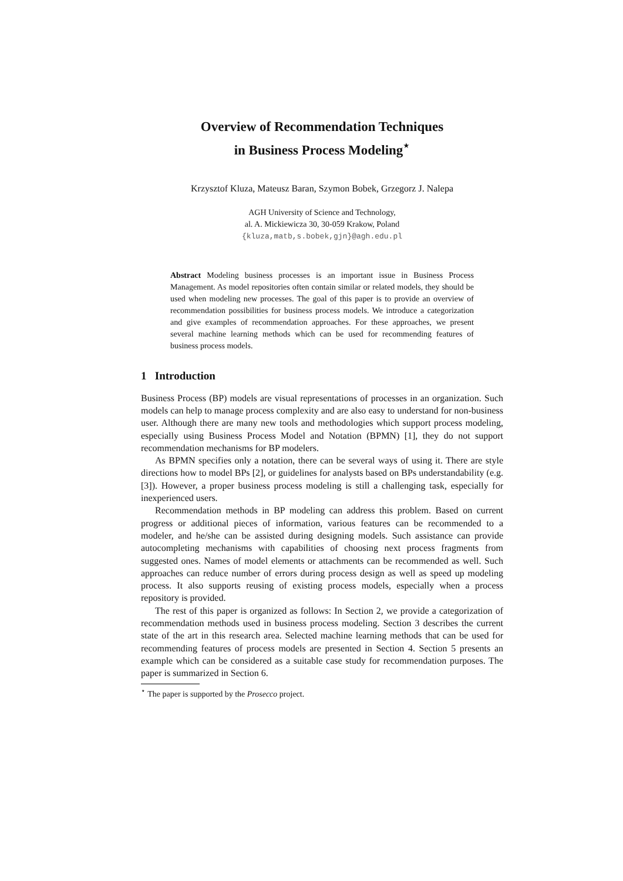Overview of Recommendation Techniques
in Business Process Modeling<sup>⋆</sup>
Krzysztof Kluza, Mateusz Baran, Szymon Bobek, Grzegorz J. Nalepa
AGH University of Science and Technology,
al. A. Mickiewicza 30, 30-059 Krakow, Poland
{kluza,matb,s.bobek,gjn}@agh.edu.pl
Abstract Modeling business processes is an important issue in Business Process Management. As model repositories often contain similar or related models, they should be used when modeling new processes. The goal of this paper is to provide an overview of recommendation possibilities for business process models. We introduce a categorization and give examples of recommendation approaches. For these approaches, we present several machine learning methods which can be used for recommending features of business process models.
1 Introduction
Business Process (BP) models are visual representations of processes in an organization. Such models can help to manage process complexity and are also easy to understand for non-business user. Although there are many new tools and methodologies which support process modeling, especially using Business Process Model and Notation (BPMN) [1], they do not support recommendation mechanisms for BP modelers.
As BPMN specifies only a notation, there can be several ways of using it. There are style directions how to model BPs [2], or guidelines for analysts based on BPs understandability (e.g. [3]). However, a proper business process modeling is still a challenging task, especially for inexperienced users.
Recommendation methods in BP modeling can address this problem. Based on current progress or additional pieces of information, various features can be recommended to a modeler, and he/she can be assisted during designing models. Such assistance can provide autocompleting mechanisms with capabilities of choosing next process fragments from suggested ones. Names of model elements or attachments can be recommended as well. Such approaches can reduce number of errors during process design as well as speed up modeling process. It also supports reusing of existing process models, especially when a process repository is provided.
The rest of this paper is organized as follows: In Section 2, we provide a categorization of recommendation methods used in business process modeling. Section 3 describes the current state of the art in this research area. Selected machine learning methods that can be used for recommending features of process models are presented in Section 4. Section 5 presents an example which can be considered as a suitable case study for recommendation purposes. The paper is summarized in Section 6.
<sup>⋆</sup> The paper is supported by the Prosecco project.